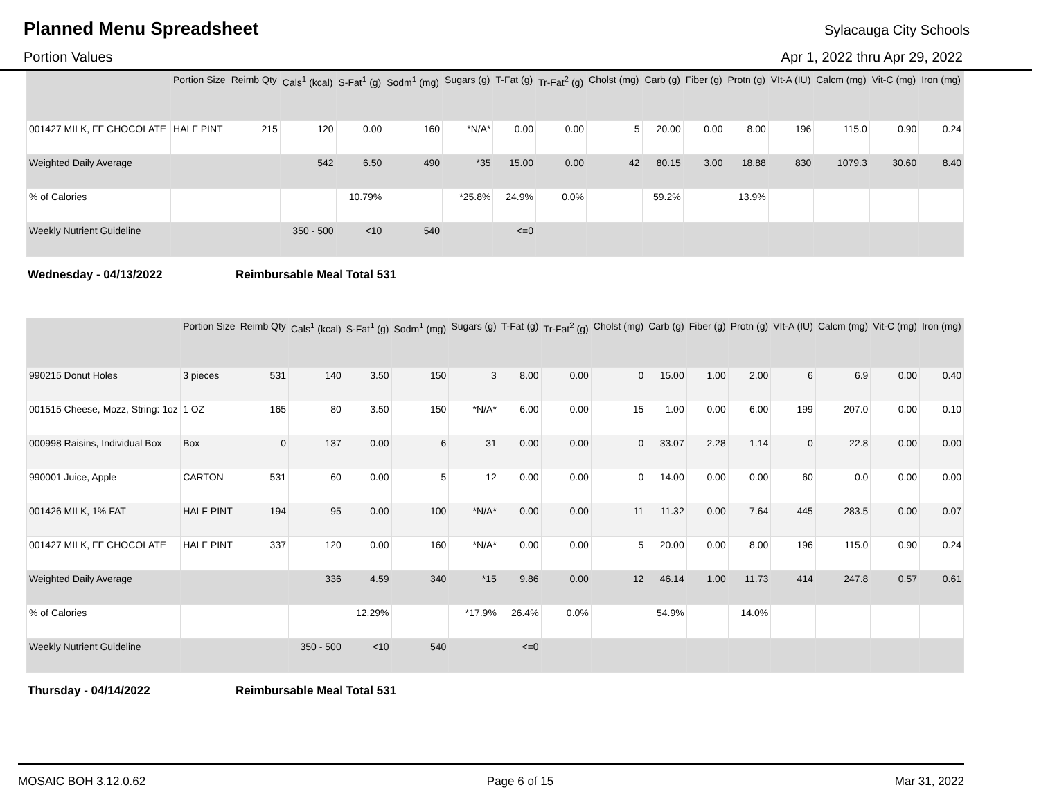Planned Menu Spreadsheet
Sylacauga City Schools
Portion Values Apr 1, 2022 thru Apr 29, 2022
| | Portion Size | Reimb Qty | Cals<sup>1</sup> (kcal) | S-Fat<sup>1</sup> (g) | Sodm<sup>1</sup> (mg) | Sugars (g) | T-Fat (g) | Tr-Fat<sup>2</sup> (g) | Cholst (mg) | Carb (g) | Fiber (g) | Protn (g) | VIt-A (IU) | Calcm (mg) | Vit-C (mg) | Iron (mg) |
| --- | --- | --- | --- | --- | --- | --- | --- | --- | --- | --- | --- | --- | --- | --- | --- | --- |
| 001427 MILK, FF CHOCOLATE | HALF PINT | 215 | 120 | 0.00 | 160 | *N/A* | 0.00 | 0.00 | 5 | 20.00 | 0.00 | 8.00 | 196 | 115.0 | 0.90 | 0.24 |
| Weighted Daily Average | | | 542 | 6.50 | 490 | *35 | 15.00 | 0.00 | 42 | 80.15 | 3.00 | 18.88 | 830 | 1079.3 | 30.60 | 8.40 |
| % of Calories | | | | 10.79% | | *25.8% | 24.9% | 0.0% | | 59.2% | | 13.9% | | | | |
| Weekly Nutrient Guideline | | | 350 - 500 | <10 | 540 | | <=0 | | | | | | | | | |
Wednesday - 04/13/2022 Reimbursable Meal Total 531
| | Portion Size | Reimb Qty | Cals<sup>1</sup> (kcal) | S-Fat<sup>1</sup> (g) | Sodm<sup>1</sup> (mg) | Sugars (g) | T-Fat (g) | Tr-Fat<sup>2</sup> (g) | Cholst (mg) | Carb (g) | Fiber (g) | Protn (g) | VIt-A (IU) | Calcm (mg) | Vit-C (mg) | Iron (mg) |
| --- | --- | --- | --- | --- | --- | --- | --- | --- | --- | --- | --- | --- | --- | --- | --- | --- |
| 990215 Donut Holes | 3 pieces | 531 | 140 | 3.50 | 150 | 3 | 8.00 | 0.00 | 0 | 15.00 | 1.00 | 2.00 | 6 | 6.9 | 0.00 | 0.40 |
| 001515 Cheese, Mozz, String: 1oz | 1 OZ | 165 | 80 | 3.50 | 150 | *N/A* | 6.00 | 0.00 | 15 | 1.00 | 0.00 | 6.00 | 199 | 207.0 | 0.00 | 0.10 |
| 000998 Raisins, Individual Box | Box | 0 | 137 | 0.00 | 6 | 31 | 0.00 | 0.00 | 0 | 33.07 | 2.28 | 1.14 | 0 | 22.8 | 0.00 | 0.00 |
| 990001 Juice, Apple | CARTON | 531 | 60 | 0.00 | 5 | 12 | 0.00 | 0.00 | 0 | 14.00 | 0.00 | 0.00 | 60 | 0.0 | 0.00 | 0.00 |
| 001426 MILK, 1% FAT | HALF PINT | 194 | 95 | 0.00 | 100 | *N/A* | 0.00 | 0.00 | 11 | 11.32 | 0.00 | 7.64 | 445 | 283.5 | 0.00 | 0.07 |
| 001427 MILK, FF CHOCOLATE | HALF PINT | 337 | 120 | 0.00 | 160 | *N/A* | 0.00 | 0.00 | 5 | 20.00 | 0.00 | 8.00 | 196 | 115.0 | 0.90 | 0.24 |
| Weighted Daily Average | | | 336 | 4.59 | 340 | *15 | 9.86 | 0.00 | 12 | 46.14 | 1.00 | 11.73 | 414 | 247.8 | 0.57 | 0.61 |
| % of Calories | | | | 12.29% | | *17.9% | 26.4% | 0.0% | | 54.9% | | 14.0% | | | | |
| Weekly Nutrient Guideline | | | 350 - 500 | <10 | 540 | | <=0 | | | | | | | | | |
Thursday - 04/14/2022 Reimbursable Meal Total 531
MOSAIC BOH 3.12.0.62 Page 6 of 15 Mar 31, 2022